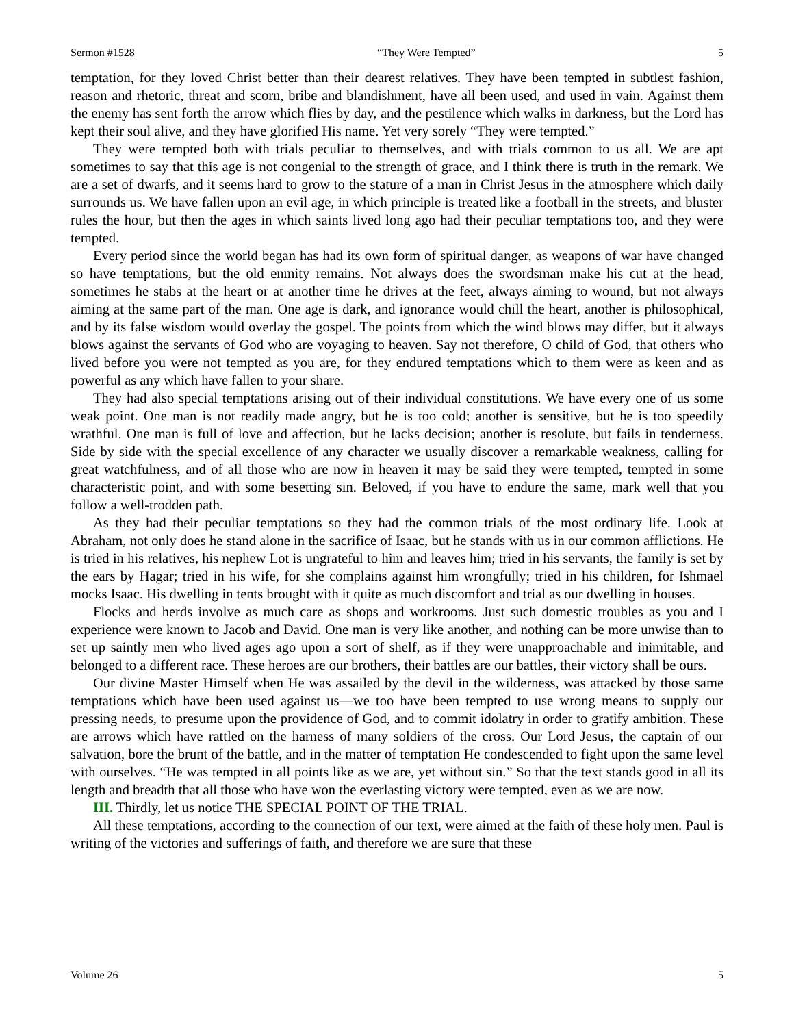Sermon #1528 “They Were Tempted” 5
temptation, for they loved Christ better than their dearest relatives. They have been tempted in subtlest fashion, reason and rhetoric, threat and scorn, bribe and blandishment, have all been used, and used in vain. Against them the enemy has sent forth the arrow which flies by day, and the pestilence which walks in darkness, but the Lord has kept their soul alive, and they have glorified His name. Yet very sorely “They were tempted.”
They were tempted both with trials peculiar to themselves, and with trials common to us all. We are apt sometimes to say that this age is not congenial to the strength of grace, and I think there is truth in the remark. We are a set of dwarfs, and it seems hard to grow to the stature of a man in Christ Jesus in the atmosphere which daily surrounds us. We have fallen upon an evil age, in which principle is treated like a football in the streets, and bluster rules the hour, but then the ages in which saints lived long ago had their peculiar temptations too, and they were tempted.
Every period since the world began has had its own form of spiritual danger, as weapons of war have changed so have temptations, but the old enmity remains. Not always does the swordsman make his cut at the head, sometimes he stabs at the heart or at another time he drives at the feet, always aiming to wound, but not always aiming at the same part of the man. One age is dark, and ignorance would chill the heart, another is philosophical, and by its false wisdom would overlay the gospel. The points from which the wind blows may differ, but it always blows against the servants of God who are voyaging to heaven. Say not therefore, O child of God, that others who lived before you were not tempted as you are, for they endured temptations which to them were as keen and as powerful as any which have fallen to your share.
They had also special temptations arising out of their individual constitutions. We have every one of us some weak point. One man is not readily made angry, but he is too cold; another is sensitive, but he is too speedily wrathful. One man is full of love and affection, but he lacks decision; another is resolute, but fails in tenderness. Side by side with the special excellence of any character we usually discover a remarkable weakness, calling for great watchfulness, and of all those who are now in heaven it may be said they were tempted, tempted in some characteristic point, and with some besetting sin. Beloved, if you have to endure the same, mark well that you follow a well-trodden path.
As they had their peculiar temptations so they had the common trials of the most ordinary life. Look at Abraham, not only does he stand alone in the sacrifice of Isaac, but he stands with us in our common afflictions. He is tried in his relatives, his nephew Lot is ungrateful to him and leaves him; tried in his servants, the family is set by the ears by Hagar; tried in his wife, for she complains against him wrongfully; tried in his children, for Ishmael mocks Isaac. His dwelling in tents brought with it quite as much discomfort and trial as our dwelling in houses.
Flocks and herds involve as much care as shops and workrooms. Just such domestic troubles as you and I experience were known to Jacob and David. One man is very like another, and nothing can be more unwise than to set up saintly men who lived ages ago upon a sort of shelf, as if they were unapproachable and inimitable, and belonged to a different race. These heroes are our brothers, their battles are our battles, their victory shall be ours.
Our divine Master Himself when He was assailed by the devil in the wilderness, was attacked by those same temptations which have been used against us—we too have been tempted to use wrong means to supply our pressing needs, to presume upon the providence of God, and to commit idolatry in order to gratify ambition. These are arrows which have rattled on the harness of many soldiers of the cross. Our Lord Jesus, the captain of our salvation, bore the brunt of the battle, and in the matter of temptation He condescended to fight upon the same level with ourselves. “He was tempted in all points like as we are, yet without sin.” So that the text stands good in all its length and breadth that all those who have won the everlasting victory were tempted, even as we are now.
III. Thirdly, let us notice THE SPECIAL POINT OF THE TRIAL.
All these temptations, according to the connection of our text, were aimed at the faith of these holy men. Paul is writing of the victories and sufferings of faith, and therefore we are sure that these
Volume 26 5